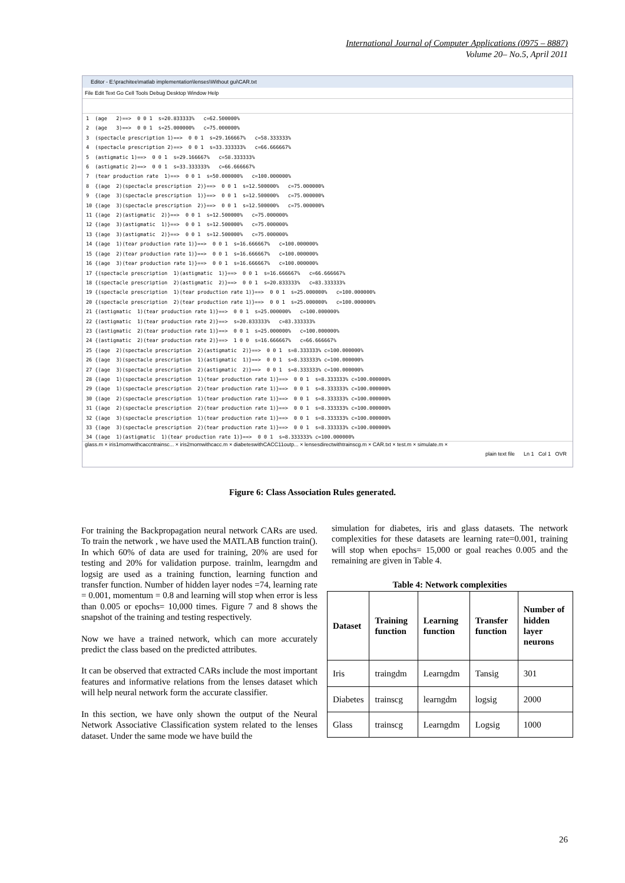International Journal of Computer Applications (0975 – 8887)
Volume 20– No.5, April 2011
Editor - E:\prachitee\matlab implementation\lenses\Without gui\CAR.txt
File Edit Text Go Cell Tools Debug Desktop Window Help
1 (age 2)==> 0 0 1 s=20.833333% c=62.500000% 2 (age 3)==> 0 0 1 s=25.000000% c=75.000000% 3 (spectacle prescription 1)==> 0 0 1 s=29.166667% c=58.333333% 4 (spectacle prescription 2)==> 0 0 1 s=33.333333% c=66.666667% 5 (astigmatic 1)==> 0 0 1 s=29.166667% c=58.333333% 6 (astigmatic 2)==> 0 0 1 s=33.333333% c=66.666667% 7 (tear production rate 1)==> 0 0 1 s=50.000000% c=100.000000% 8 {(age 2)(spectacle prescription 2)}==> 0 0 1 s=12.500000% c=75.000000% 9 {(age 3)(spectacle prescription 1)}==> 0 0 1 s=12.500000% c=75.000000% 10 {(age 3)(spectacle prescription 2)}==> 0 0 1 s=12.500000% c=75.000000% 11 {(age 2)(astigmatic 2)}==> 0 0 1 s=12.500000% c=75.000000% 12 {(age 3)(astigmatic 1)}==> 0 0 1 s=12.500000% c=75.000000% 13 {(age 3)(astigmatic 2)}==> 0 0 1 s=12.500000% c=75.000000% 14 {(age 1)(tear production rate 1)}==> 0 0 1 s=16.666667% c=100.000000% 15 {(age 2)(tear production rate 1)}==> 0 0 1 s=16.666667% c=100.000000% 16 {(age 3)(tear production rate 1)}==> 0 0 1 s=16.666667% c=100.000000% 17 {(spectacle prescription 1)(astigmatic 1)}==> 0 0 1 s=16.666667% c=66.666667% 18 {(spectacle prescription 2)(astigmatic 2)}==> 0 0 1 s=20.833333% c=83.333333% 19 {(spectacle prescription 1)(tear production rate 1)}==> 0 0 1 s=25.000000% c=100.000000% 20 {(spectacle prescription 2)(tear production rate 1)}==> 0 0 1 s=25.000000% c=100.000000% 21 {(astigmatic 1)(tear production rate 1)}==> 0 0 1 s=25.000000% c=100.000000% 22 {(astigmatic 1)(tear production rate 2)}==> s=20.833333% c=83.333333% 23 {(astigmatic 2)(tear production rate 1)}==> 0 0 1 s=25.000000% c=100.000000% 24 {(astigmatic 2)(tear production rate 2)}==> 1 0 0 s=16.666667% c=66.666667% 25 {(age 2)(spectacle prescription 2)(astigmatic 2)}==> 0 0 1 s=8.333333% c=100.000000% 26 {(age 3)(spectacle prescription 1)(astigmatic 1)}==> 0 0 1 s=8.333333% c=100.000000% 27 {(age 3)(spectacle prescription 2)(astigmatic 2)}==> 0 0 1 s=8.333333% c=100.000000% 28 {(age 1)(spectacle prescription 1)(tear production rate 1)}==> 0 0 1 s=8.333333% c=100.000000% 29 {(age 1)(spectacle prescription 2)(tear production rate 1)}==> 0 0 1 s=8.333333% c=100.000000% 30 {(age 2)(spectacle prescription 1)(tear production rate 1)}==> 0 0 1 s=8.333333% c=100.000000% 31 {(age 2)(spectacle prescription 2)(tear production rate 1)}==> 0 0 1 s=8.333333% c=100.000000% 32 {(age 3)(spectacle prescription 1)(tear production rate 1)}==> 0 0 1 s=8.333333% c=100.000000% 33 {(age 3)(spectacle prescription 2)(tear production rate 1)}==> 0 0 1 s=8.333333% c=100.000000% 34 {(age 1)(astigmatic 1)(tear production rate 1)}==> 0 0 1 s=8.333333% c=100.000000%
glass.m × iris1momwithcaccntrainsc... × iris2momwithcacc.m × diabeteswithCACC11outp... × lensesdirectwithtrainscg.m × CAR.txt × test.m × simulate.m ×
plain text file Ln 1 Col 1 OVR
Figure 6: Class Association Rules generated.
For training the Backpropagation neural network CARs are used. To train the network , we have used the MATLAB function train(). In which 60% of data are used for training, 20% are used for testing and 20% for validation purpose. trainlm, learngdm and logsig are used as a training function, learning function and transfer function. Number of hidden layer nodes =74, learning rate = 0.001, momentum = 0.8 and learning will stop when error is less than 0.005 or epochs= 10,000 times. Figure 7 and 8 shows the snapshot of the training and testing respectively.
Now we have a trained network, which can more accurately predict the class based on the predicted attributes.
It can be observed that extracted CARs include the most important features and informative relations from the lenses dataset which will help neural network form the accurate classifier.
In this section, we have only shown the output of the Neural Network Associative Classification system related to the lenses dataset. Under the same mode we have build the
simulation for diabetes, iris and glass datasets. The network complexities for these datasets are learning rate=0.001, training will stop when epochs= 15,000 or goal reaches 0.005 and the remaining are given in Table 4.
Table 4: Network complexities
| Dataset | Training function | Learning function | Transfer function | Number of hidden layer neurons |
| --- | --- | --- | --- | --- |
| Iris | traingdm | Learngdm | Tansig | 301 |
| Diabetes | trainscg | learngdm | logsig | 2000 |
| Glass | trainscg | Learngdm | Logsig | 1000 |
26